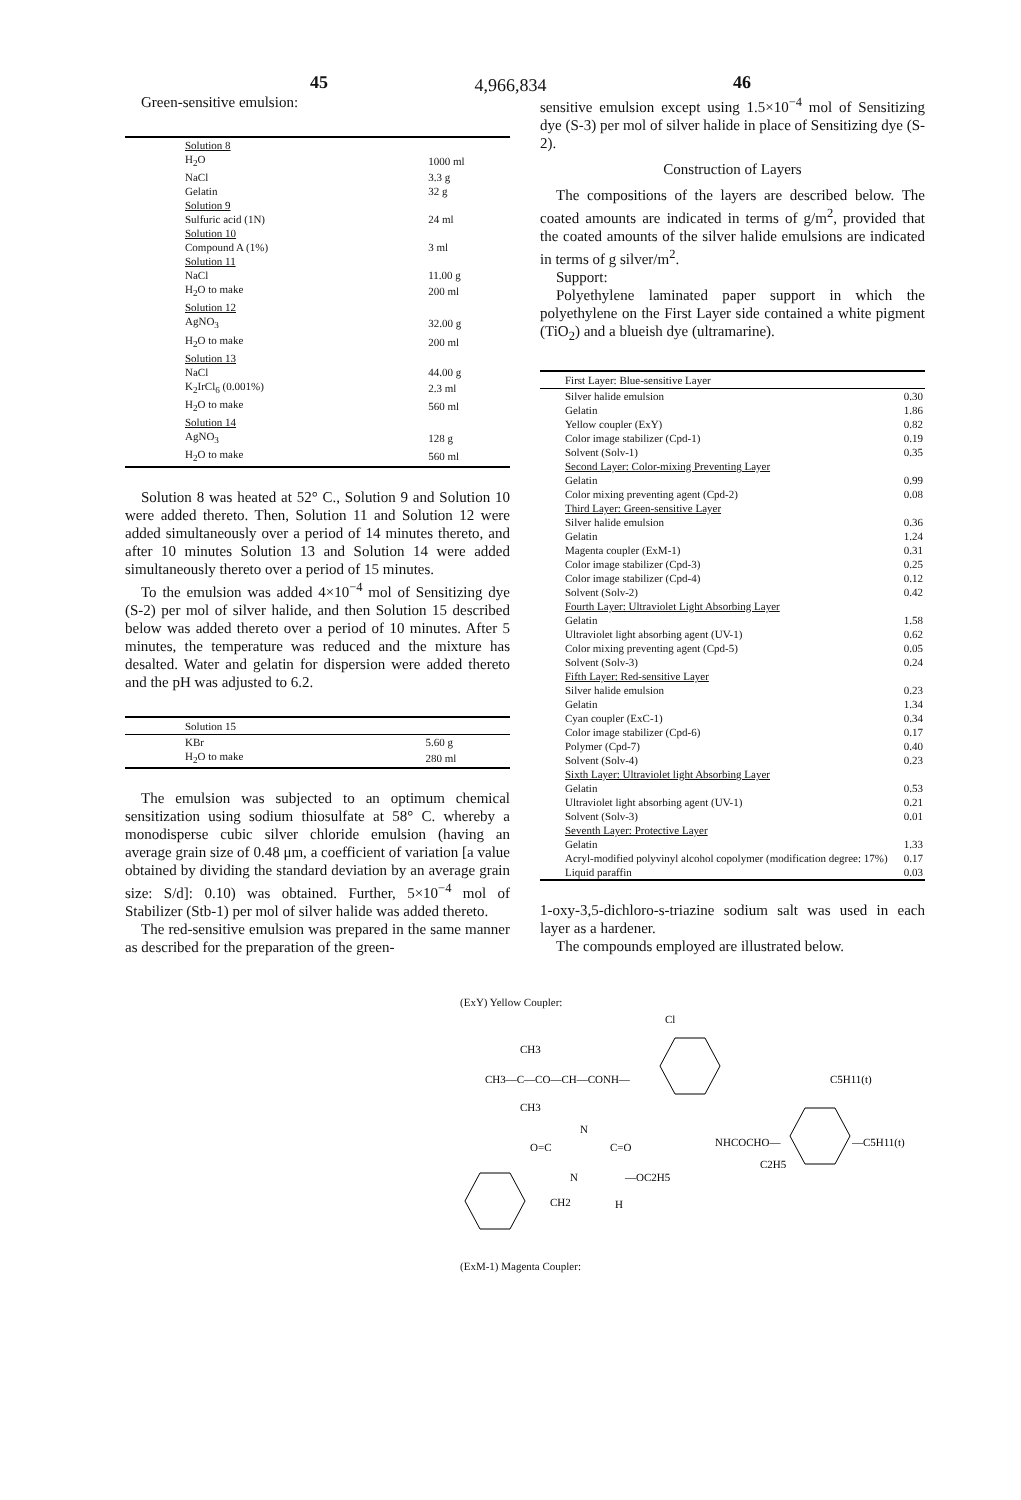4,966,834
45 46
Green-sensitive emulsion:
| Solution 8 | |
| H<sub>2</sub>O | 1000 ml |
| NaCl | 3.3 g |
| Gelatin | 32 g |
| Solution 9 | |
| Sulfuric acid (1N) | 24 ml |
| Solution 10 | |
| Compound A (1%) | 3 ml |
| Solution 11 | |
| NaCl | 11.00 g |
| H<sub>2</sub>O to make | 200 ml |
| Solution 12 | |
| AgNO<sub>3</sub> | 32.00 g |
| H<sub>2</sub>O to make | 200 ml |
| Solution 13 | |
| NaCl | 44.00 g |
| K<sub>2</sub>IrCl<sub>6</sub> (0.001%) | 2.3 ml |
| H<sub>2</sub>O to make | 560 ml |
| Solution 14 | |
| AgNO<sub>3</sub> | 128 g |
| H<sub>2</sub>O to make | 560 ml |
Solution 8 was heated at 52° C., Solution 9 and Solution 10 were added thereto. Then, Solution 11 and Solution 12 were added simultaneously over a period of 14 minutes thereto, and after 10 minutes Solution 13 and Solution 14 were added simultaneously thereto over a period of 15 minutes.
To the emulsion was added 4×10<sup>−4</sup> mol of Sensitizing dye (S-2) per mol of silver halide, and then Solution 15 described below was added thereto over a period of 10 minutes. After 5 minutes, the temperature was reduced and the mixture has desalted. Water and gelatin for dispersion were added thereto and the pH was adjusted to 6.2.
| Solution 15 | |
| --- | --- |
| KBr | 5.60 g |
| H<sub>2</sub>O to make | 280 ml |
The emulsion was subjected to an optimum chemical sensitization using sodium thiosulfate at 58° C. whereby a monodisperse cubic silver chloride emulsion (having an average grain size of 0.48 μm, a coefficient of variation [a value obtained by dividing the standard deviation by an average grain size: S/d]: 0.10) was obtained. Further, 5×10<sup>−4</sup> mol of Stabilizer (Stb-1) per mol of silver halide was added thereto.
The red-sensitive emulsion was prepared in the same manner as described for the preparation of the green-
sensitive emulsion except using 1.5×10<sup>−4</sup> mol of Sensitizing dye (S-3) per mol of silver halide in place of Sensitizing dye (S-2).
Construction of Layers
The compositions of the layers are described below. The coated amounts are indicated in terms of g/m<sup>2</sup>, provided that the coated amounts of the silver halide emulsions are indicated in terms of g silver/m<sup>2</sup>.
Support:
Polyethylene laminated paper support in which the polyethylene on the First Layer side contained a white pigment (TiO<sub>2</sub>) and a blueish dye (ultramarine).
| First Layer: Blue-sensitive Layer | |
| --- | --- |
| Silver halide emulsion | 0.30 |
| Gelatin | 1.86 |
| Yellow coupler (ExY) | 0.82 |
| Color image stabilizer (Cpd-1) | 0.19 |
| Solvent (Solv-1) | 0.35 |
| Second Layer: Color-mixing Preventing Layer | |
| Gelatin | 0.99 |
| Color mixing preventing agent (Cpd-2) | 0.08 |
| Third Layer: Green-sensitive Layer | |
| Silver halide emulsion | 0.36 |
| Gelatin | 1.24 |
| Magenta coupler (ExM-1) | 0.31 |
| Color image stabilizer (Cpd-3) | 0.25 |
| Color image stabilizer (Cpd-4) | 0.12 |
| Solvent (Solv-2) | 0.42 |
| Fourth Layer: Ultraviolet Light Absorbing Layer | |
| Gelatin | 1.58 |
| Ultraviolet light absorbing agent (UV-1) | 0.62 |
| Color mixing preventing agent (Cpd-5) | 0.05 |
| Solvent (Solv-3) | 0.24 |
| Fifth Layer: Red-sensitive Layer | |
| Silver halide emulsion | 0.23 |
| Gelatin | 1.34 |
| Cyan coupler (ExC-1) | 0.34 |
| Color image stabilizer (Cpd-6) | 0.17 |
| Polymer (Cpd-7) | 0.40 |
| Solvent (Solv-4) | 0.23 |
| Sixth Layer: Ultraviolet light Absorbing Layer | |
| Gelatin | 0.53 |
| Ultraviolet light absorbing agent (UV-1) | 0.21 |
| Solvent (Solv-3) | 0.01 |
| Seventh Layer: Protective Layer | |
| Gelatin | 1.33 |
| Acryl-modified polyvinyl alcohol copolymer (modification degree: 17%) | 0.17 |
| Liquid paraffin | 0.03 |
1-oxy-3,5-dichloro-s-triazine sodium salt was used in each layer as a hardener.
The compounds employed are illustrated below.
(ExY) Yellow Coupler:
Cl
CH3
CH3—C—CO—CH—CONH—
CH3
N
O=C
C=O
N
—OC2H5
CH2
H
NHCOCHO—
C2H5
C5H11(t)
—C5H11(t)
(ExM-1) Magenta Coupler: